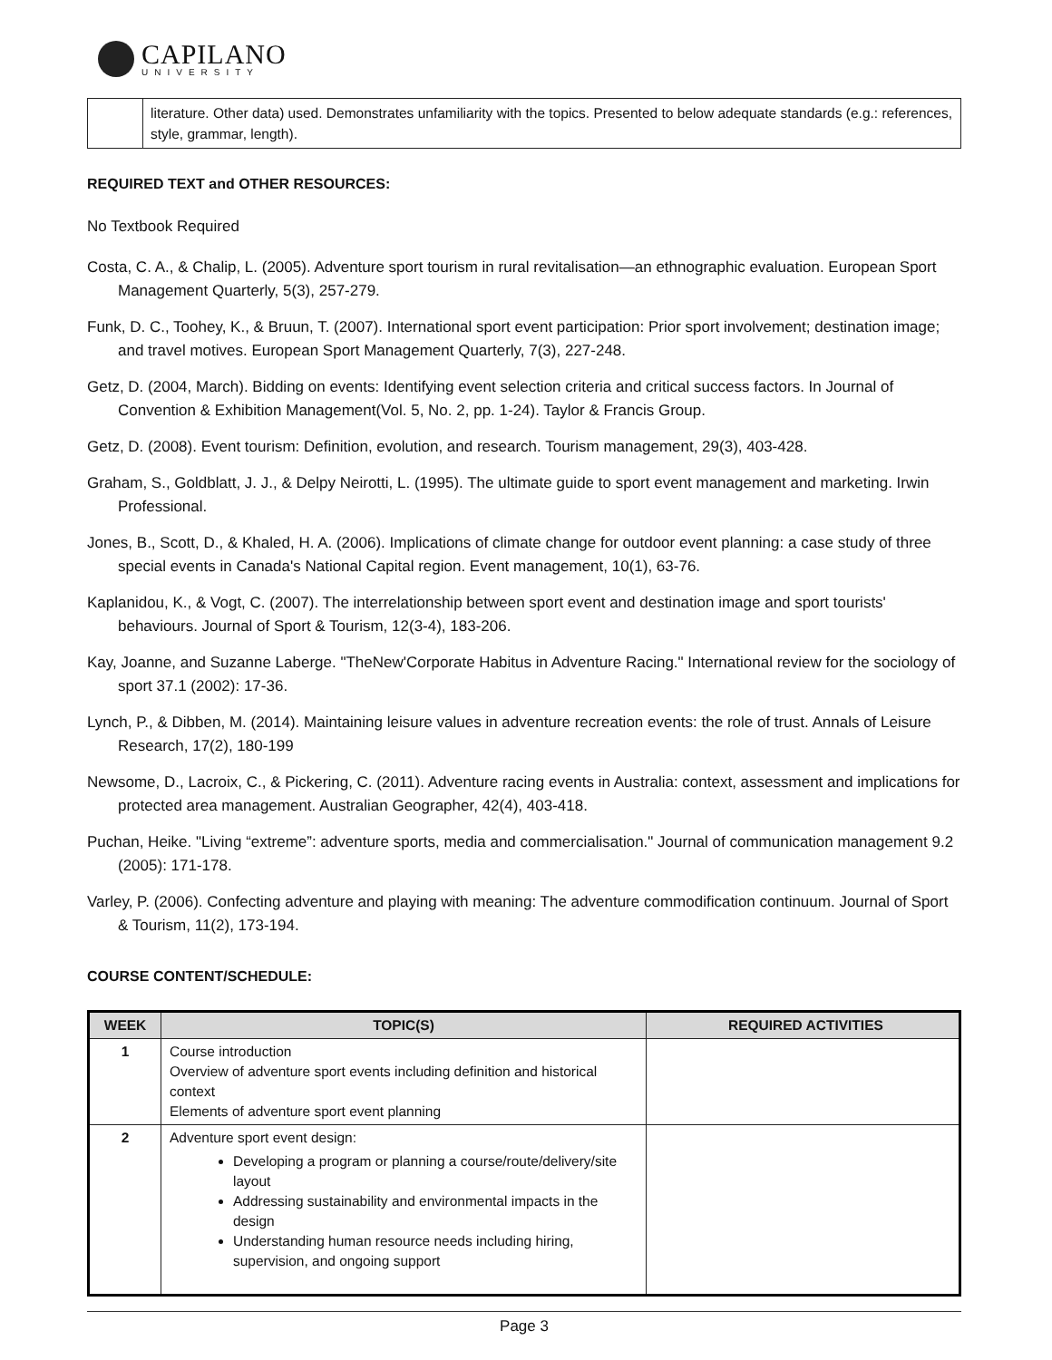CAPILANO
UNIVERSITY
| | literature. Other data) used. Demonstrates unfamiliarity with the topics. Presented to below adequate standards (e.g.: references, style, grammar, length). |
REQUIRED TEXT and OTHER RESOURCES:
No Textbook Required
Costa, C. A., & Chalip, L. (2005). Adventure sport tourism in rural revitalisation—an ethnographic evaluation. European Sport Management Quarterly, 5(3), 257-279.
Funk, D. C., Toohey, K., & Bruun, T. (2007). International sport event participation: Prior sport involvement; destination image; and travel motives. European Sport Management Quarterly, 7(3), 227-248.
Getz, D. (2004, March). Bidding on events: Identifying event selection criteria and critical success factors. In Journal of Convention & Exhibition Management(Vol. 5, No. 2, pp. 1-24). Taylor & Francis Group.
Getz, D. (2008). Event tourism: Definition, evolution, and research. Tourism management, 29(3), 403-428.
Graham, S., Goldblatt, J. J., & Delpy Neirotti, L. (1995). The ultimate guide to sport event management and marketing. Irwin Professional.
Jones, B., Scott, D., & Khaled, H. A. (2006). Implications of climate change for outdoor event planning: a case study of three special events in Canada's National Capital region. Event management, 10(1), 63-76.
Kaplanidou, K., & Vogt, C. (2007). The interrelationship between sport event and destination image and sport tourists' behaviours. Journal of Sport & Tourism, 12(3-4), 183-206.
Kay, Joanne, and Suzanne Laberge. "TheNew'Corporate Habitus in Adventure Racing." International review for the sociology of sport 37.1 (2002): 17-36.
Lynch, P., & Dibben, M. (2014). Maintaining leisure values in adventure recreation events: the role of trust. Annals of Leisure Research, 17(2), 180-199
Newsome, D., Lacroix, C., & Pickering, C. (2011). Adventure racing events in Australia: context, assessment and implications for protected area management. Australian Geographer, 42(4), 403-418.
Puchan, Heike. "Living “extreme”: adventure sports, media and commercialisation." Journal of communication management 9.2 (2005): 171-178.
Varley, P. (2006). Confecting adventure and playing with meaning: The adventure commodification continuum. Journal of Sport & Tourism, 11(2), 173-194.
COURSE CONTENT/SCHEDULE:
| WEEK | TOPIC(S) | REQUIRED ACTIVITIES |
| --- | --- | --- |
| 1 | Course introduction Overview of adventure sport events including definition and historical context Elements of adventure sport event planning | |
| 2 | Adventure sport event design: Developing a program or planning a course/route/delivery/site layout Addressing sustainability and environmental impacts in the design Understanding human resource needs including hiring, supervision, and ongoing support | |
Page 3